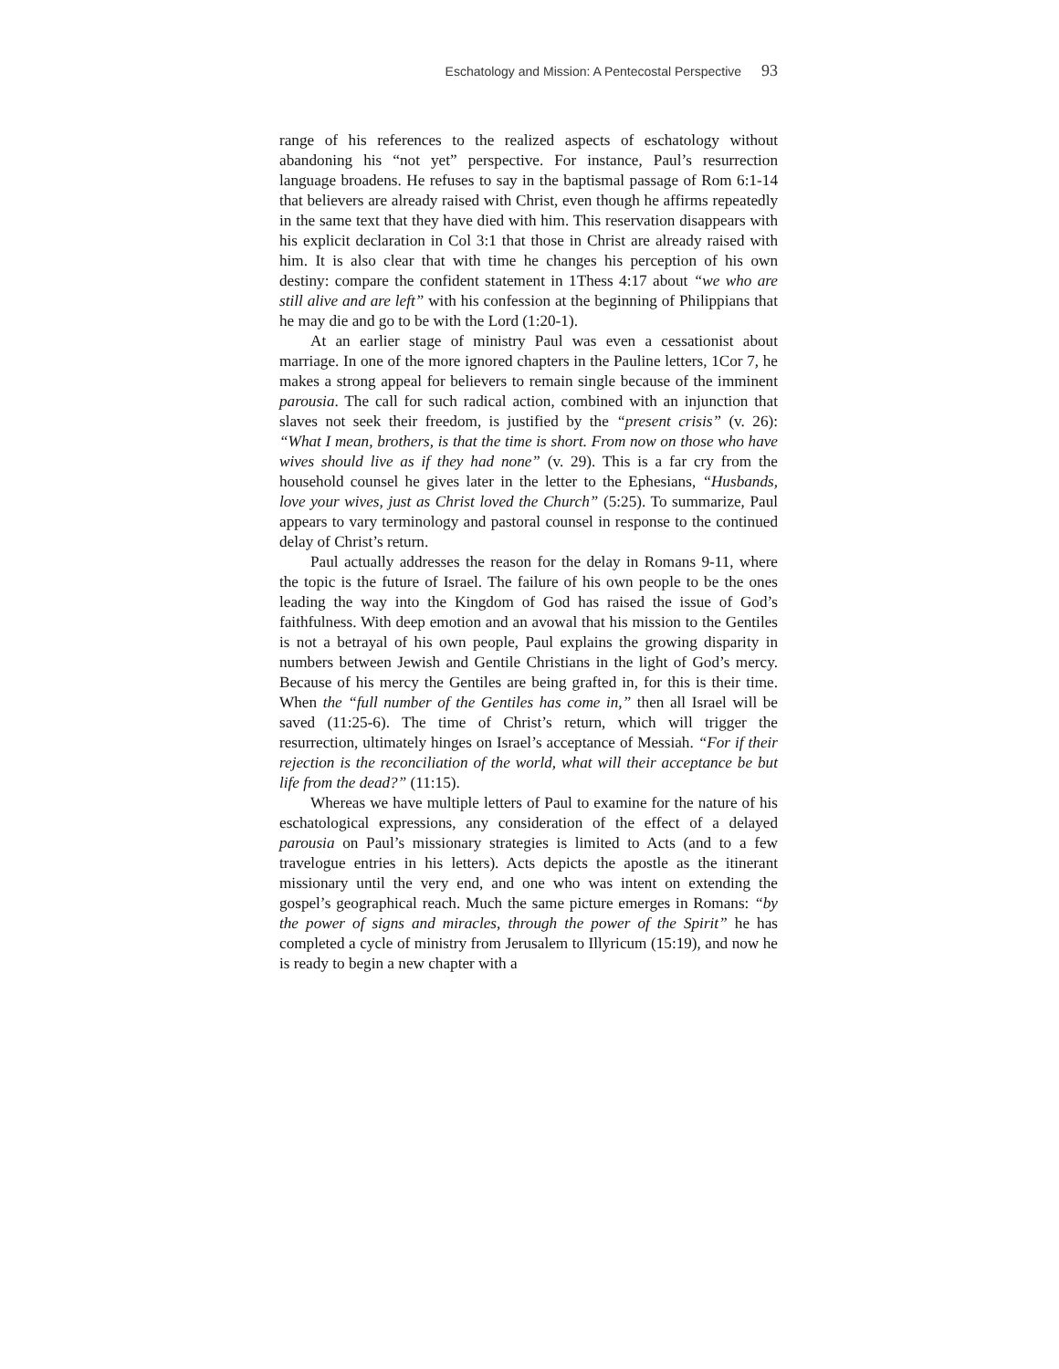Eschatology and Mission: A Pentecostal Perspective 93
range of his references to the realized aspects of eschatology without abandoning his “not yet” perspective. For instance, Paul’s resurrection language broadens. He refuses to say in the baptismal passage of Rom 6:1-14 that believers are already raised with Christ, even though he affirms repeatedly in the same text that they have died with him. This reservation disappears with his explicit declaration in Col 3:1 that those in Christ are already raised with him. It is also clear that with time he changes his perception of his own destiny: compare the confident statement in 1Thess 4:17 about “we who are still alive and are left” with his confession at the beginning of Philippians that he may die and go to be with the Lord (1:20-1).
At an earlier stage of ministry Paul was even a cessationist about marriage. In one of the more ignored chapters in the Pauline letters, 1Cor 7, he makes a strong appeal for believers to remain single because of the imminent parousia. The call for such radical action, combined with an injunction that slaves not seek their freedom, is justified by the “present crisis” (v. 26): “What I mean, brothers, is that the time is short. From now on those who have wives should live as if they had none” (v. 29). This is a far cry from the household counsel he gives later in the letter to the Ephesians, “Husbands, love your wives, just as Christ loved the Church” (5:25). To summarize, Paul appears to vary terminology and pastoral counsel in response to the continued delay of Christ’s return.
Paul actually addresses the reason for the delay in Romans 9-11, where the topic is the future of Israel. The failure of his own people to be the ones leading the way into the Kingdom of God has raised the issue of God’s faithfulness. With deep emotion and an avowal that his mission to the Gentiles is not a betrayal of his own people, Paul explains the growing disparity in numbers between Jewish and Gentile Christians in the light of God’s mercy. Because of his mercy the Gentiles are being grafted in, for this is their time. When the “full number of the Gentiles has come in,” then all Israel will be saved (11:25-6). The time of Christ’s return, which will trigger the resurrection, ultimately hinges on Israel’s acceptance of Messiah. “For if their rejection is the reconciliation of the world, what will their acceptance be but life from the dead?” (11:15).
Whereas we have multiple letters of Paul to examine for the nature of his eschatological expressions, any consideration of the effect of a delayed parousia on Paul’s missionary strategies is limited to Acts (and to a few travelogue entries in his letters). Acts depicts the apostle as the itinerant missionary until the very end, and one who was intent on extending the gospel’s geographical reach. Much the same picture emerges in Romans: “by the power of signs and miracles, through the power of the Spirit” he has completed a cycle of ministry from Jerusalem to Illyricum (15:19), and now he is ready to begin a new chapter with a